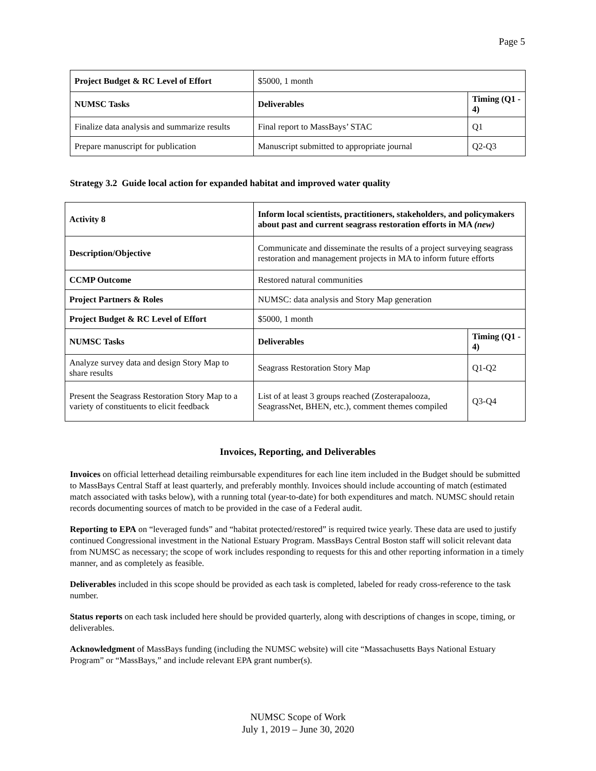Page 5
| Project Budget & RC Level of Effort | $5000, 1 month | |
| NUMSC Tasks | Deliverables | Timing (Q1 - 4) |
| Finalize data analysis and summarize results | Final report to MassBays’ STAC | Q1 |
| Prepare manuscript for publication | Manuscript submitted to appropriate journal | Q2-Q3 |
Strategy 3.2 Guide local action for expanded habitat and improved water quality
| Activity 8 | Inform local scientists, practitioners, stakeholders, and policymakers about past and current seagrass restoration efforts in MA (new) | |
| Description/Objective | Communicate and disseminate the results of a project surveying seagrass restoration and management projects in MA to inform future efforts | |
| CCMP Outcome | Restored natural communities | |
| Project Partners & Roles | NUMSC: data analysis and Story Map generation | |
| Project Budget & RC Level of Effort | $5000, 1 month | |
| NUMSC Tasks | Deliverables | Timing (Q1 - 4) |
| Analyze survey data and design Story Map to share results | Seagrass Restoration Story Map | Q1-Q2 |
| Present the Seagrass Restoration Story Map to a variety of constituents to elicit feedback | List of at least 3 groups reached (Zosterapalooza, SeagrassNet, BHEN, etc.), comment themes compiled | Q3-Q4 |
Invoices, Reporting, and Deliverables
Invoices on official letterhead detailing reimbursable expenditures for each line item included in the Budget should be submitted to MassBays Central Staff at least quarterly, and preferably monthly. Invoices should include accounting of match (estimated match associated with tasks below), with a running total (year-to-date) for both expenditures and match. NUMSC should retain records documenting sources of match to be provided in the case of a Federal audit.
Reporting to EPA on “leveraged funds” and “habitat protected/restored” is required twice yearly. These data are used to justify continued Congressional investment in the National Estuary Program. MassBays Central Boston staff will solicit relevant data from NUMSC as necessary; the scope of work includes responding to requests for this and other reporting information in a timely manner, and as completely as feasible.
Deliverables included in this scope should be provided as each task is completed, labeled for ready cross-reference to the task number.
Status reports on each task included here should be provided quarterly, along with descriptions of changes in scope, timing, or deliverables.
Acknowledgment of MassBays funding (including the NUMSC website) will cite “Massachusetts Bays National Estuary Program” or “MassBays,” and include relevant EPA grant number(s).
NUMSC Scope of Work
July 1, 2019 – June 30, 2020